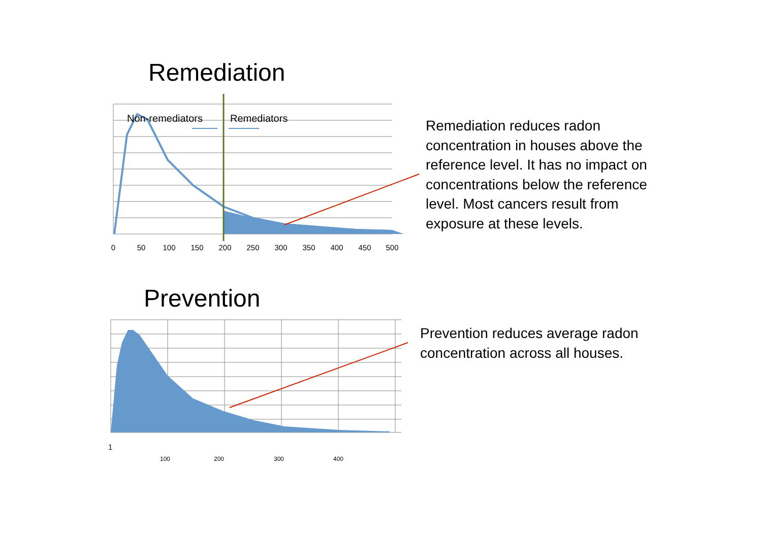Remediation
Non-remediators
Remediators
0
50
100
150
200
250
300
350
400
450
500
Remediation reduces radon
concentration in houses above the
reference level. It has no impact on
concentrations below the reference
level. Most cancers result from
exposure at these levels.
Prevention
1
100
200
300
400
Prevention reduces average radon
concentration across all houses.